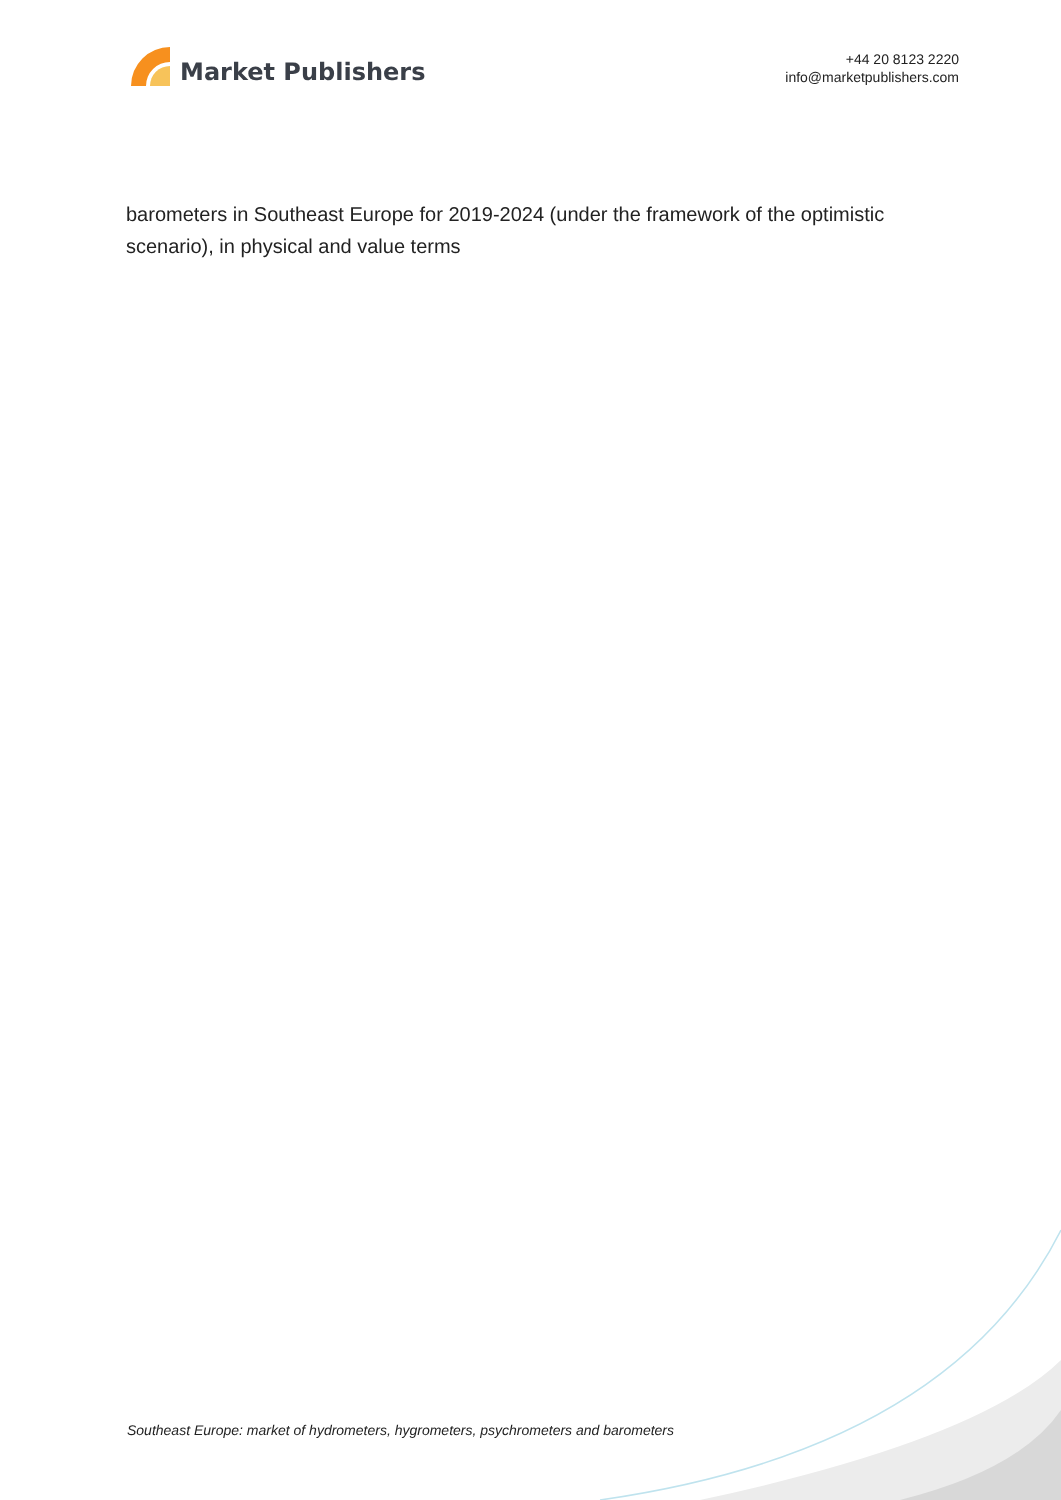Market Publishers
+44 20 8123 2220
info@marketpublishers.com
barometers in Southeast Europe for 2019-2024 (under the framework of the optimistic scenario), in physical and value terms
Southeast Europe: market of hydrometers, hygrometers, psychrometers and barometers